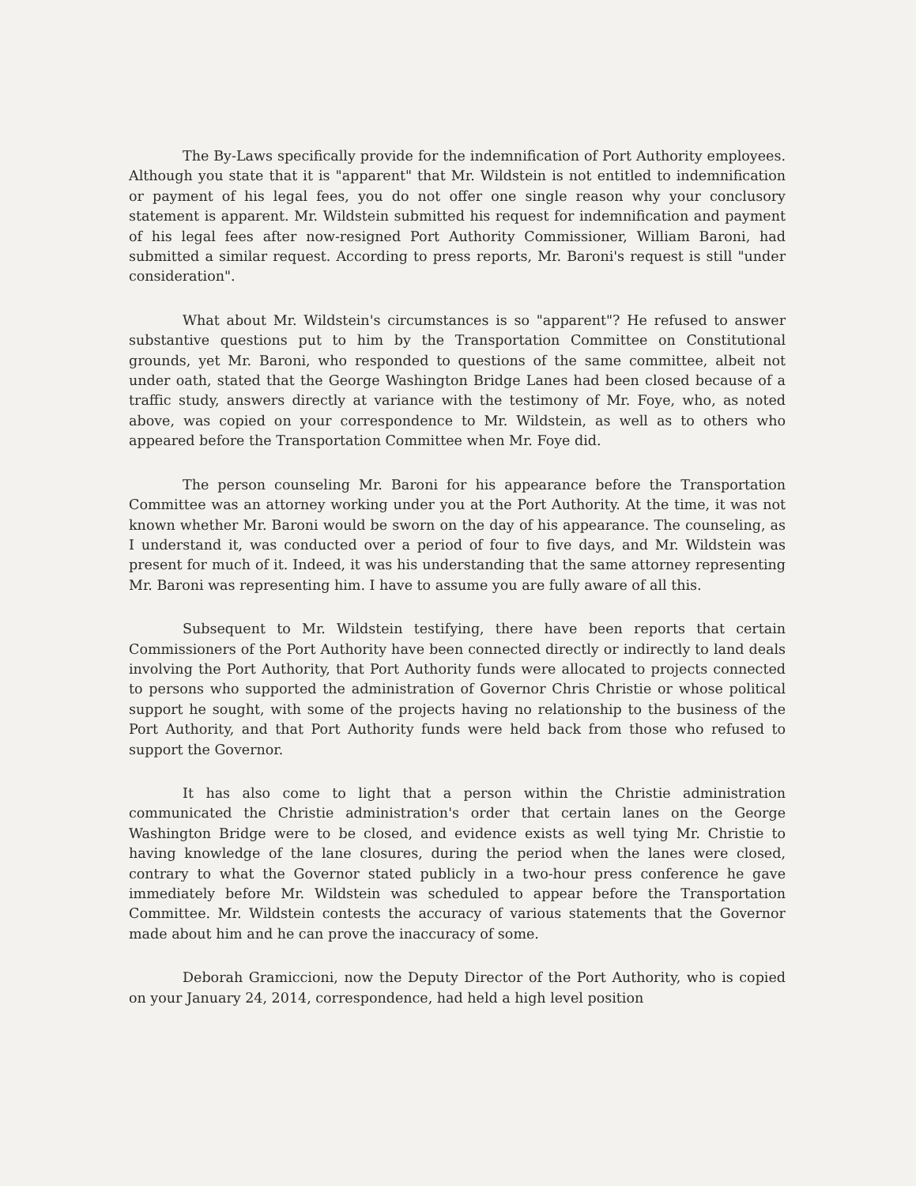The By-Laws specifically provide for the indemnification of Port Authority employees. Although you state that it is "apparent" that Mr. Wildstein is not entitled to indemnification or payment of his legal fees, you do not offer one single reason why your conclusory statement is apparent. Mr. Wildstein submitted his request for indemnification and payment of his legal fees after now-resigned Port Authority Commissioner, William Baroni, had submitted a similar request. According to press reports, Mr. Baroni's request is still "under consideration".
What about Mr. Wildstein's circumstances is so "apparent"? He refused to answer substantive questions put to him by the Transportation Committee on Constitutional grounds, yet Mr. Baroni, who responded to questions of the same committee, albeit not under oath, stated that the George Washington Bridge Lanes had been closed because of a traffic study, answers directly at variance with the testimony of Mr. Foye, who, as noted above, was copied on your correspondence to Mr. Wildstein, as well as to others who appeared before the Transportation Committee when Mr. Foye did.
The person counseling Mr. Baroni for his appearance before the Transportation Committee was an attorney working under you at the Port Authority. At the time, it was not known whether Mr. Baroni would be sworn on the day of his appearance. The counseling, as I understand it, was conducted over a period of four to five days, and Mr. Wildstein was present for much of it. Indeed, it was his understanding that the same attorney representing Mr. Baroni was representing him. I have to assume you are fully aware of all this.
Subsequent to Mr. Wildstein testifying, there have been reports that certain Commissioners of the Port Authority have been connected directly or indirectly to land deals involving the Port Authority, that Port Authority funds were allocated to projects connected to persons who supported the administration of Governor Chris Christie or whose political support he sought, with some of the projects having no relationship to the business of the Port Authority, and that Port Authority funds were held back from those who refused to support the Governor.
It has also come to light that a person within the Christie administration communicated the Christie administration's order that certain lanes on the George Washington Bridge were to be closed, and evidence exists as well tying Mr. Christie to having knowledge of the lane closures, during the period when the lanes were closed, contrary to what the Governor stated publicly in a two-hour press conference he gave immediately before Mr. Wildstein was scheduled to appear before the Transportation Committee. Mr. Wildstein contests the accuracy of various statements that the Governor made about him and he can prove the inaccuracy of some.
Deborah Gramiccioni, now the Deputy Director of the Port Authority, who is copied on your January 24, 2014, correspondence, had held a high level position